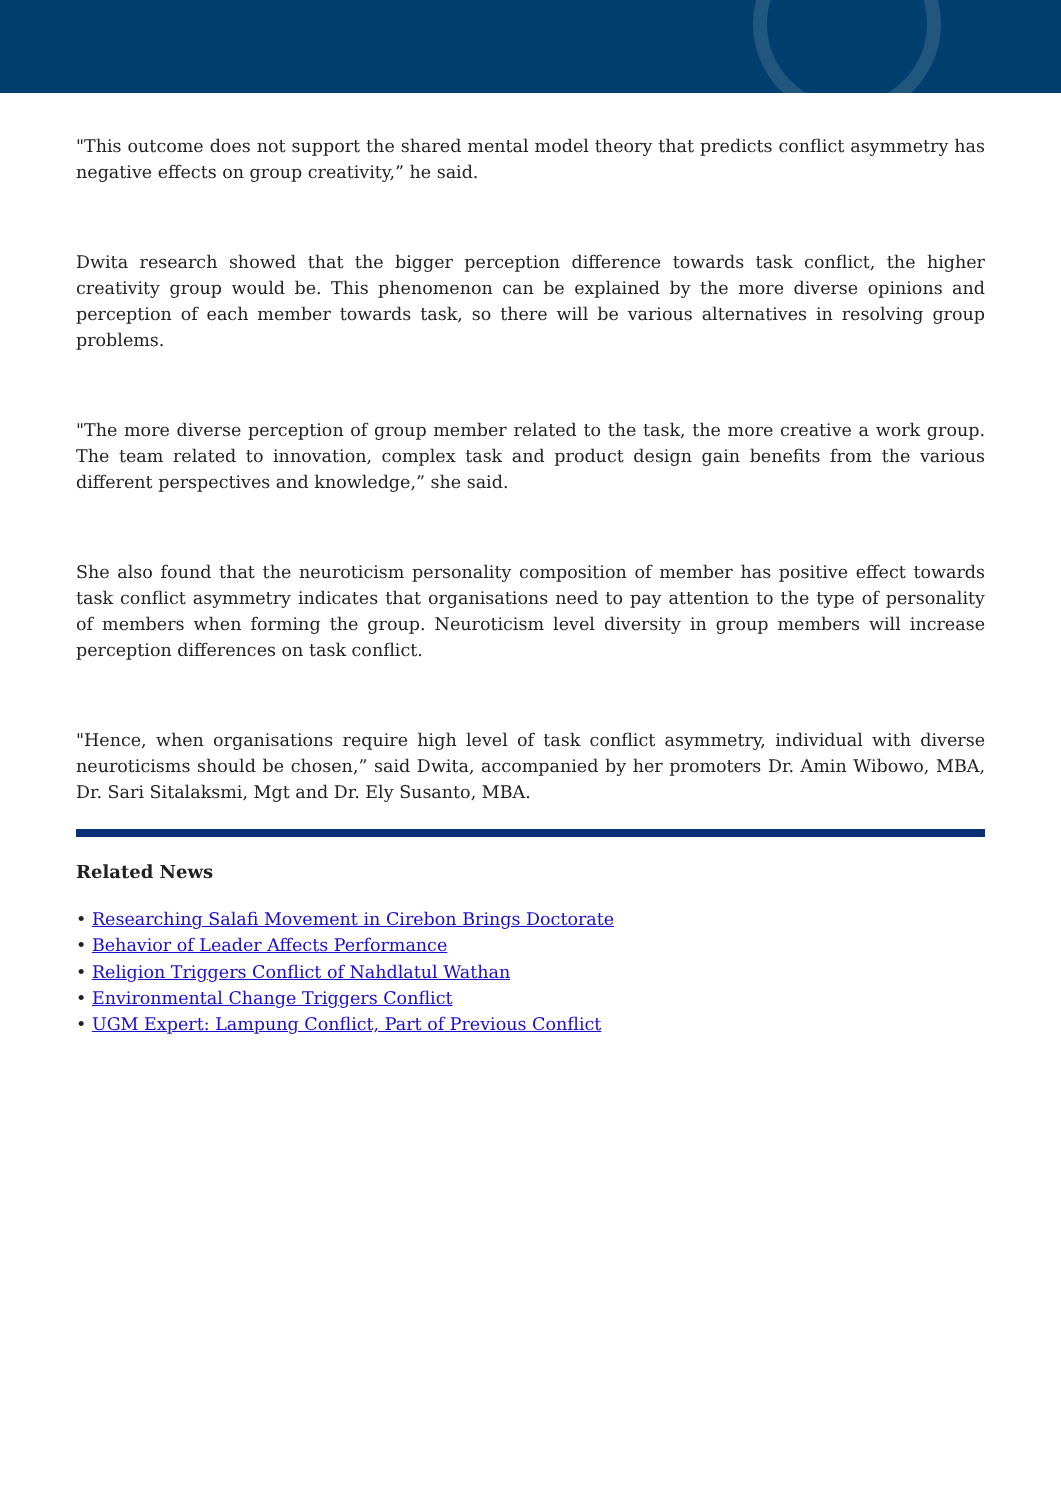"This outcome does not support the shared mental model theory that predicts conflict asymmetry has negative effects on group creativity,” he said.
Dwita research showed that the bigger perception difference towards task conflict, the higher creativity group would be. This phenomenon can be explained by the more diverse opinions and perception of each member towards task, so there will be various alternatives in resolving group problems.
"The more diverse perception of group member related to the task, the more creative a work group. The team related to innovation, complex task and product design gain benefits from the various different perspectives and knowledge,” she said.
She also found that the neuroticism personality composition of member has positive effect towards task conflict asymmetry indicates that organisations need to pay attention to the type of personality of members when forming the group. Neuroticism level diversity in group members will increase perception differences on task conflict.
"Hence, when organisations require high level of task conflict asymmetry, individual with diverse neuroticisms should be chosen,” said Dwita, accompanied by her promoters Dr. Amin Wibowo, MBA, Dr. Sari Sitalaksmi, Mgt and Dr. Ely Susanto, MBA.
Related News
• Researching Salafi Movement in Cirebon Brings Doctorate
• Behavior of Leader Affects Performance
• Religion Triggers Conflict of Nahdlatul Wathan
• Environmental Change Triggers Conflict
• UGM Expert: Lampung Conflict, Part of Previous Conflict